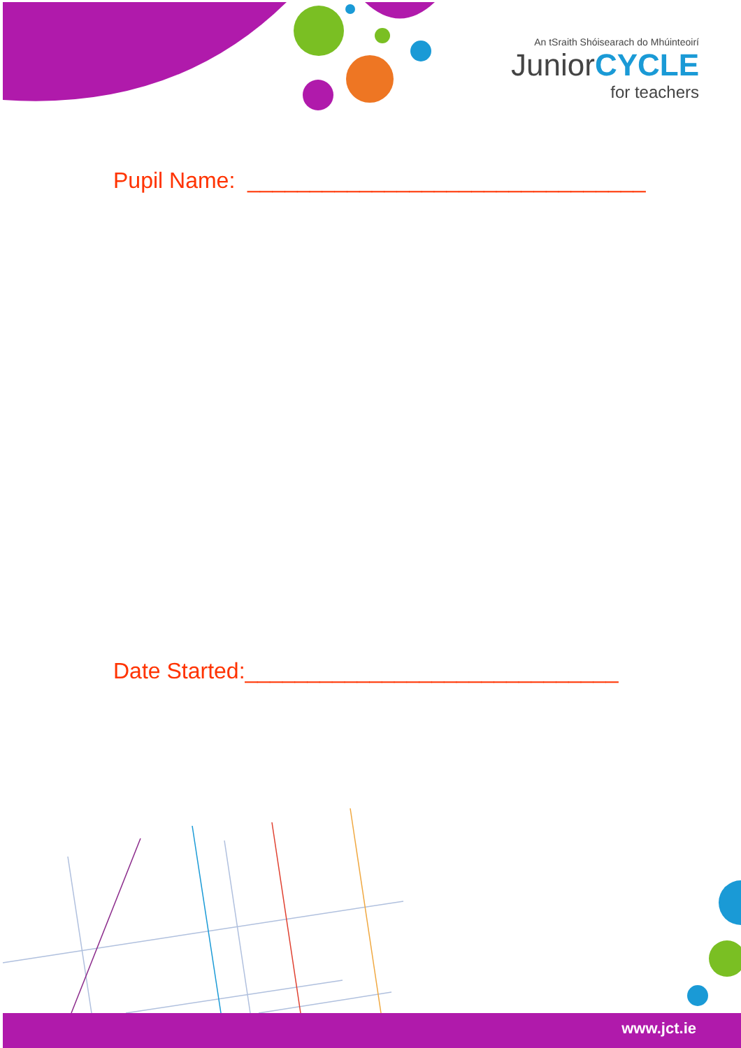An tSraith Shóisearach do Mhúinteoirí
JuniorCYCLE
for teachers
Pupil Name: ________________________________
Date Started:______________________________
www.jct.ie